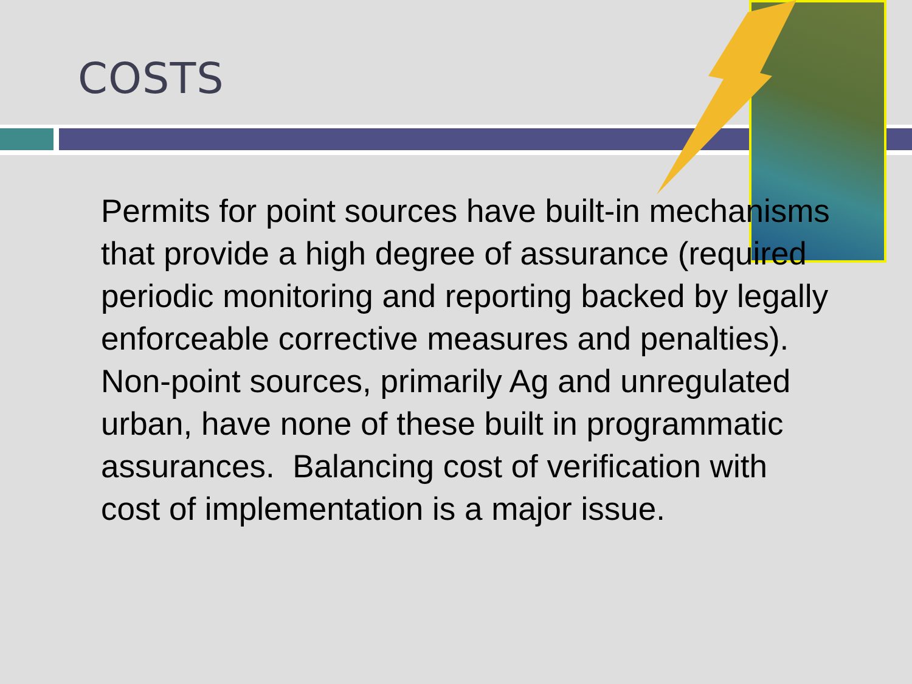COSTS
Permits for point sources have built-in mechanisms that provide a high degree of assurance (required periodic monitoring and reporting backed by legally enforceable corrective measures and penalties). Non-point sources, primarily Ag and unregulated urban, have none of these built in programmatic assurances. Balancing cost of verification with cost of implementation is a major issue.